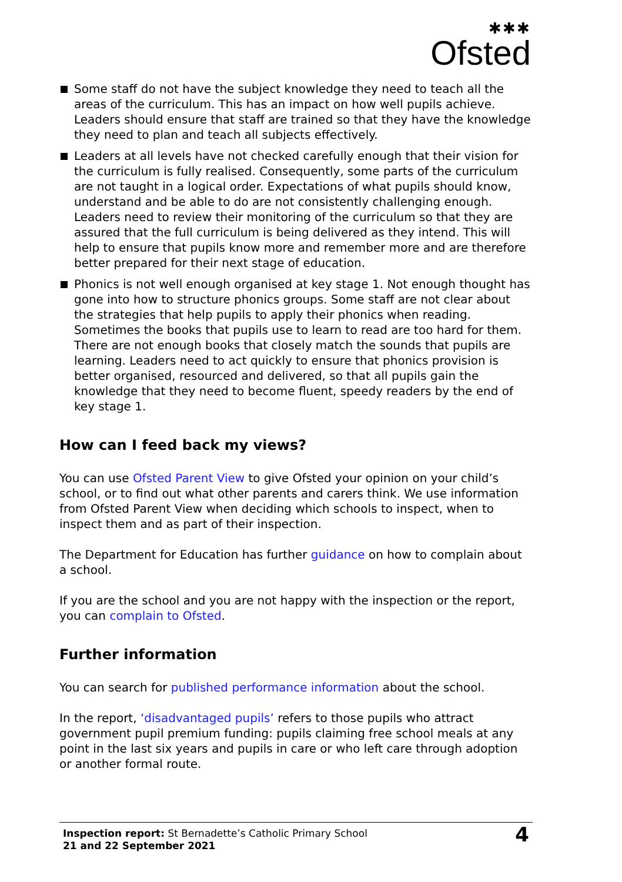✱✱✱
Ofsted
Some staff do not have the subject knowledge they need to teach all the areas of the curriculum. This has an impact on how well pupils achieve. Leaders should ensure that staff are trained so that they have the knowledge they need to plan and teach all subjects effectively.
Leaders at all levels have not checked carefully enough that their vision for the curriculum is fully realised. Consequently, some parts of the curriculum are not taught in a logical order. Expectations of what pupils should know, understand and be able to do are not consistently challenging enough. Leaders need to review their monitoring of the curriculum so that they are assured that the full curriculum is being delivered as they intend. This will help to ensure that pupils know more and remember more and are therefore better prepared for their next stage of education.
Phonics is not well enough organised at key stage 1. Not enough thought has gone into how to structure phonics groups. Some staff are not clear about the strategies that help pupils to apply their phonics when reading. Sometimes the books that pupils use to learn to read are too hard for them. There are not enough books that closely match the sounds that pupils are learning. Leaders need to act quickly to ensure that phonics provision is better organised, resourced and delivered, so that all pupils gain the knowledge that they need to become fluent, speedy readers by the end of key stage 1.
How can I feed back my views?
You can use Ofsted Parent View to give Ofsted your opinion on your child’s school, or to find out what other parents and carers think. We use information from Ofsted Parent View when deciding which schools to inspect, when to inspect them and as part of their inspection.
The Department for Education has further guidance on how to complain about a school.
If you are the school and you are not happy with the inspection or the report, you can complain to Ofsted.
Further information
You can search for published performance information about the school.
In the report, ‘disadvantaged pupils’ refers to those pupils who attract government pupil premium funding: pupils claiming free school meals at any point in the last six years and pupils in care or who left care through adoption or another formal route.
Inspection report: St Bernadette’s Catholic Primary School
21 and 22 September 2021
4